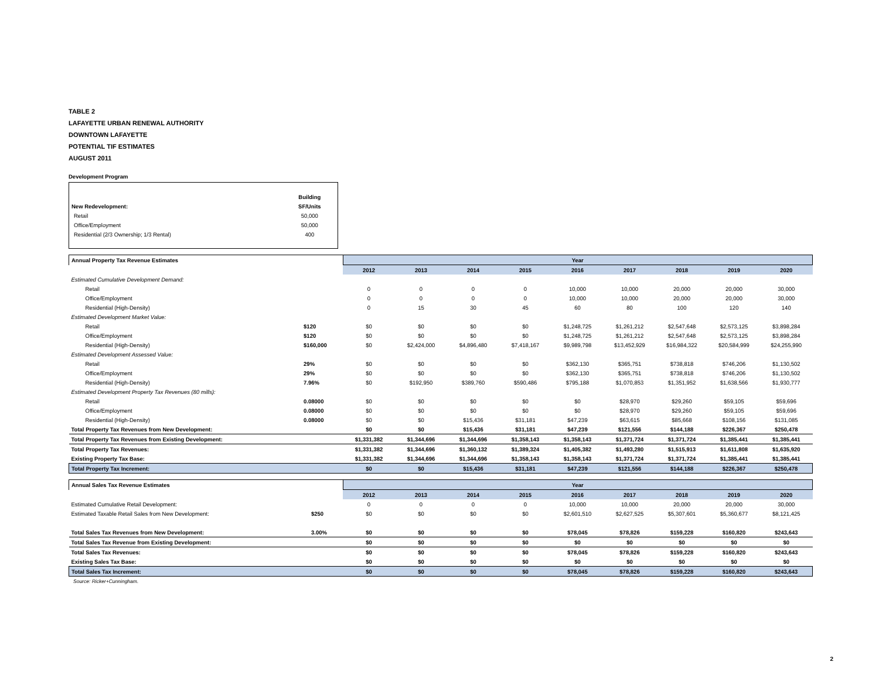TABLE 2
LAFAYETTE URBAN RENEWAL AUTHORITY
DOWNTOWN LAFAYETTE
POTENTIAL TIF ESTIMATES
AUGUST 2011
Development Program
| | Building |
| New Redevelopment: | SF/Units |
| Retail | 50,000 |
| Office/Employment | 50,000 |
| Residential (2/3 Ownership; 1/3 Rental) | 400 |
| Annual Property Tax Revenue Estimates | | Year | | | | | | | | |
| | | 2012 | 2013 | 2014 | 2015 | 2016 | 2017 | 2018 | 2019 | 2020 |
| Estimated Cumulative Development Demand: | | | | | | | | | | |
| Retail | | 0 | 0 | 0 | 0 | 10,000 | 10,000 | 20,000 | 20,000 | 30,000 |
| Office/Employment | | 0 | 0 | 0 | 0 | 10,000 | 10,000 | 20,000 | 20,000 | 30,000 |
| Residential (High-Density) | | 0 | 15 | 30 | 45 | 60 | 80 | 100 | 120 | 140 |
| Estimated Development Market Value: | | | | | | | | | | |
| Retail | $120 | $0 | $0 | $0 | $0 | $1,248,725 | $1,261,212 | $2,547,648 | $2,573,125 | $3,898,284 |
| Office/Employment | $120 | $0 | $0 | $0 | $0 | $1,248,725 | $1,261,212 | $2,547,648 | $2,573,125 | $3,898,284 |
| Residential (High-Density) | $160,000 | $0 | $2,424,000 | $4,896,480 | $7,418,167 | $9,989,798 | $13,452,929 | $16,984,322 | $20,584,999 | $24,255,990 |
| Estimated Development Assessed Value: | | | | | | | | | | |
| Retail | 29% | $0 | $0 | $0 | $0 | $362,130 | $365,751 | $738,818 | $746,206 | $1,130,502 |
| Office/Employment | 29% | $0 | $0 | $0 | $0 | $362,130 | $365,751 | $738,818 | $746,206 | $1,130,502 |
| Residential (High-Density) | 7.96% | $0 | $192,950 | $389,760 | $590,486 | $795,188 | $1,070,853 | $1,351,952 | $1,638,566 | $1,930,777 |
| Estimated Development Property Tax Revenues (80 mills): | | | | | | | | | | |
| Retail | 0.08000 | $0 | $0 | $0 | $0 | $0 | $28,970 | $29,260 | $59,105 | $59,696 |
| Office/Employment | 0.08000 | $0 | $0 | $0 | $0 | $0 | $28,970 | $29,260 | $59,105 | $59,696 |
| Residential (High-Density) | 0.08000 | $0 | $0 | $15,436 | $31,181 | $47,239 | $63,615 | $85,668 | $108,156 | $131,085 |
| Total Property Tax Revenues from New Development: | | $0 | $0 | $15,436 | $31,181 | $47,239 | $121,556 | $144,188 | $226,367 | $250,478 |
| Total Property Tax Revenues from Existing Development: | | $1,331,382 | $1,344,696 | $1,344,696 | $1,358,143 | $1,358,143 | $1,371,724 | $1,371,724 | $1,385,441 | $1,385,441 |
| Total Property Tax Revenues: | | $1,331,382 | $1,344,696 | $1,360,132 | $1,389,324 | $1,405,382 | $1,493,280 | $1,515,913 | $1,611,808 | $1,635,920 |
| Existing Property Tax Base: | | $1,331,382 | $1,344,696 | $1,344,696 | $1,358,143 | $1,358,143 | $1,371,724 | $1,371,724 | $1,385,441 | $1,385,441 |
| Total Property Tax Increment: | | $0 | $0 | $15,436 | $31,181 | $47,239 | $121,556 | $144,188 | $226,367 | $250,478 |
| Annual Sales Tax Revenue Estimates | | Year | | | | | | | | |
| | | 2012 | 2013 | 2014 | 2015 | 2016 | 2017 | 2018 | 2019 | 2020 |
| Estimated Cumulative Retail Development: | | 0 | 0 | 0 | 0 | 10,000 | 10,000 | 20,000 | 20,000 | 30,000 |
| Estimated Taxable Retail Sales from New Development: | $250 | $0 | $0 | $0 | $0 | $2,601,510 | $2,627,525 | $5,307,601 | $5,360,677 | $8,121,425 |
| Total Sales Tax Revenues from New Development: | 3.00% | $0 | $0 | $0 | $0 | $78,045 | $78,826 | $159,228 | $160,820 | $243,643 |
| Total Sales Tax Revenue from Existing Development: | | $0 | $0 | $0 | $0 | $0 | $0 | $0 | $0 | $0 |
| Total Sales Tax Revenues: | | $0 | $0 | $0 | $0 | $78,045 | $78,826 | $159,228 | $160,820 | $243,643 |
| Existing Sales Tax Base: | | $0 | $0 | $0 | $0 | $0 | $0 | $0 | $0 | $0 |
| Total Sales Tax Increment: | | $0 | $0 | $0 | $0 | $78,045 | $78,826 | $159,228 | $160,820 | $243,643 |
Source: Ricker+Cunningham.
2